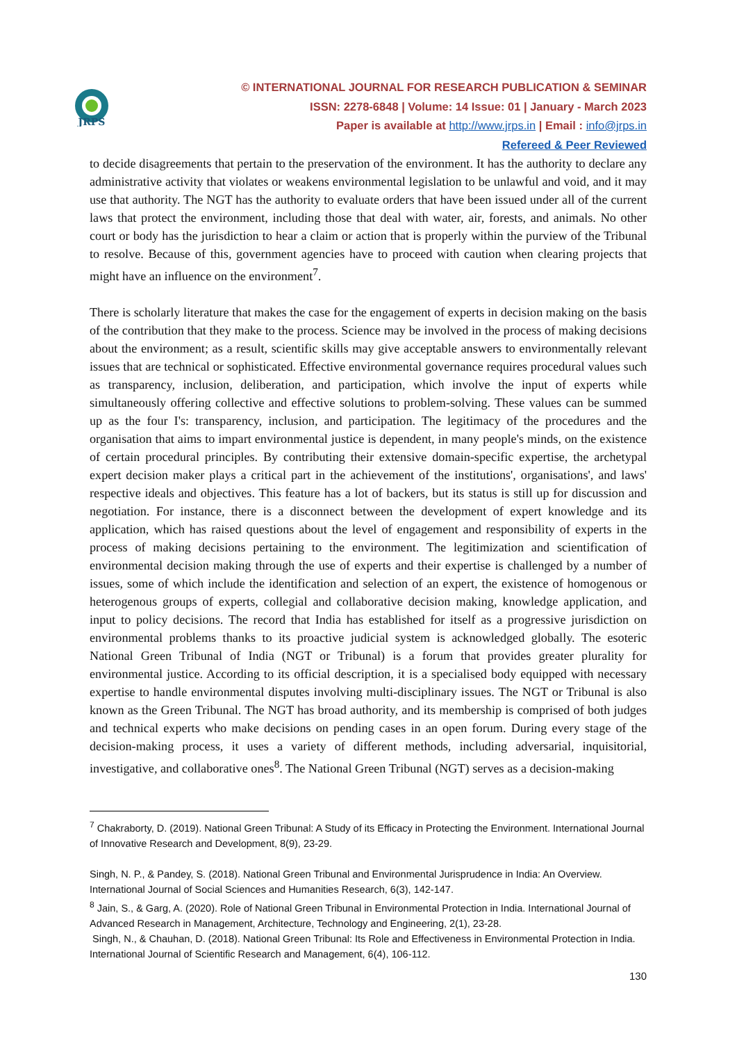JRPS
© INTERNATIONAL JOURNAL FOR RESEARCH PUBLICATION & SEMINAR
ISSN: 2278-6848 | Volume: 14 Issue: 01 | January - March 2023
Paper is available at http://www.jrps.in | Email : info@jrps.in
Refereed & Peer Reviewed
to decide disagreements that pertain to the preservation of the environment. It has the authority to declare any administrative activity that violates or weakens environmental legislation to be unlawful and void, and it may use that authority. The NGT has the authority to evaluate orders that have been issued under all of the current laws that protect the environment, including those that deal with water, air, forests, and animals. No other court or body has the jurisdiction to hear a claim or action that is properly within the purview of the Tribunal to resolve. Because of this, government agencies have to proceed with caution when clearing projects that might have an influence on the environment<sup>7</sup>.
There is scholarly literature that makes the case for the engagement of experts in decision making on the basis of the contribution that they make to the process. Science may be involved in the process of making decisions about the environment; as a result, scientific skills may give acceptable answers to environmentally relevant issues that are technical or sophisticated. Effective environmental governance requires procedural values such as transparency, inclusion, deliberation, and participation, which involve the input of experts while simultaneously offering collective and effective solutions to problem-solving. These values can be summed up as the four I's: transparency, inclusion, and participation. The legitimacy of the procedures and the organisation that aims to impart environmental justice is dependent, in many people's minds, on the existence of certain procedural principles. By contributing their extensive domain-specific expertise, the archetypal expert decision maker plays a critical part in the achievement of the institutions', organisations', and laws' respective ideals and objectives. This feature has a lot of backers, but its status is still up for discussion and negotiation. For instance, there is a disconnect between the development of expert knowledge and its application, which has raised questions about the level of engagement and responsibility of experts in the process of making decisions pertaining to the environment. The legitimization and scientification of environmental decision making through the use of experts and their expertise is challenged by a number of issues, some of which include the identification and selection of an expert, the existence of homogenous or heterogenous groups of experts, collegial and collaborative decision making, knowledge application, and input to policy decisions. The record that India has established for itself as a progressive jurisdiction on environmental problems thanks to its proactive judicial system is acknowledged globally. The esoteric National Green Tribunal of India (NGT or Tribunal) is a forum that provides greater plurality for environmental justice. According to its official description, it is a specialised body equipped with necessary expertise to handle environmental disputes involving multi-disciplinary issues. The NGT or Tribunal is also known as the Green Tribunal. The NGT has broad authority, and its membership is comprised of both judges and technical experts who make decisions on pending cases in an open forum. During every stage of the decision-making process, it uses a variety of different methods, including adversarial, inquisitorial, investigative, and collaborative ones<sup>8</sup>. The National Green Tribunal (NGT) serves as a decision-making
<sup>7</sup> Chakraborty, D. (2019). National Green Tribunal: A Study of its Efficacy in Protecting the Environment. International Journal of Innovative Research and Development, 8(9), 23-29.
Singh, N. P., & Pandey, S. (2018). National Green Tribunal and Environmental Jurisprudence in India: An Overview. International Journal of Social Sciences and Humanities Research, 6(3), 142-147.
<sup>8</sup> Jain, S., & Garg, A. (2020). Role of National Green Tribunal in Environmental Protection in India. International Journal of Advanced Research in Management, Architecture, Technology and Engineering, 2(1), 23-28.
Singh, N., & Chauhan, D. (2018). National Green Tribunal: Its Role and Effectiveness in Environmental Protection in India. International Journal of Scientific Research and Management, 6(4), 106-112.
130